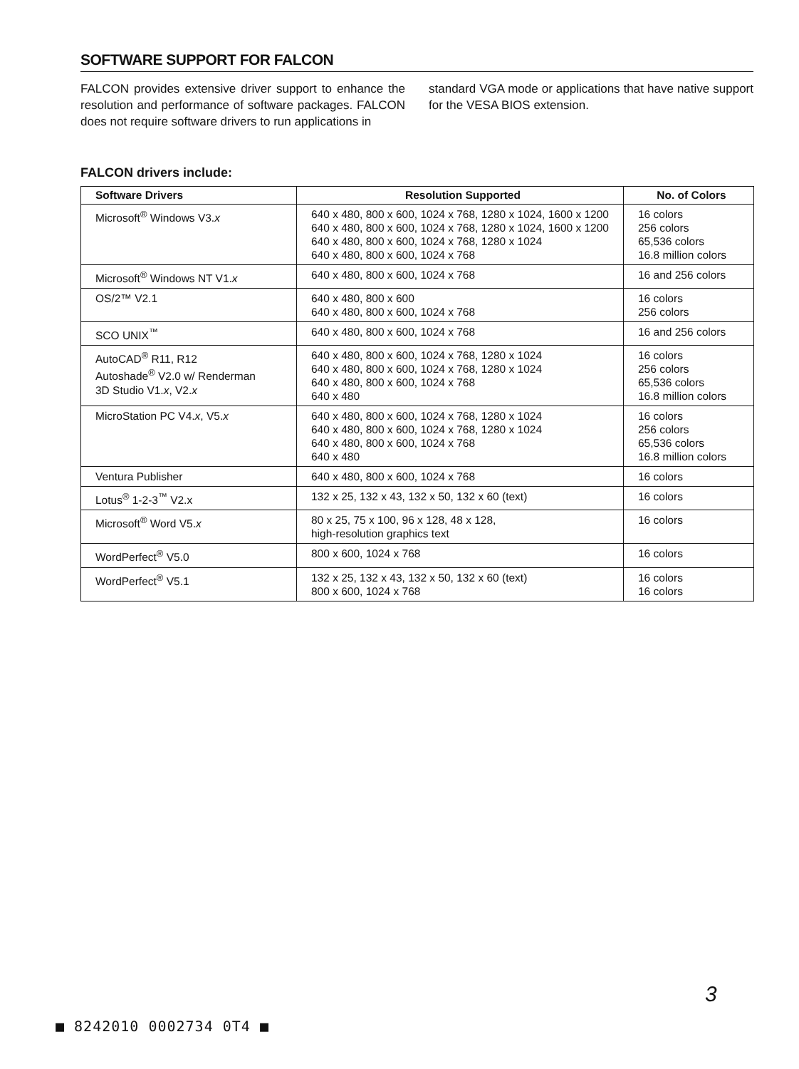SOFTWARE SUPPORT FOR FALCON
FALCON provides extensive driver support to enhance the resolution and performance of software packages. FALCON does not require software drivers to run applications in
standard VGA mode or applications that have native support for the VESA BIOS extension.
FALCON drivers include:
| Software Drivers | Resolution Supported | No. of Colors |
| --- | --- | --- |
| Microsoft<sup>®</sup> Windows V3. x | 640 x 480, 800 x 600, 1024 x 768, 1280 x 1024, 1600 x 1200 640 x 480, 800 x 600, 1024 x 768, 1280 x 1024, 1600 x 1200 640 x 480, 800 x 600, 1024 x 768, 1280 x 1024 640 x 480, 800 x 600, 1024 x 768 | 16 colors 256 colors 65,536 colors 16.8 million colors |
| Microsoft<sup>®</sup> Windows NT V1. x | 640 x 480, 800 x 600, 1024 x 768 | 16 and 256 colors |
| OS/2™ V2.1 | 640 x 480, 800 x 600 640 x 480, 800 x 600, 1024 x 768 | 16 colors 256 colors |
| SCO UNIX<sup>™</sup> | 640 x 480, 800 x 600, 1024 x 768 | 16 and 256 colors |
| AutoCAD<sup>®</sup> R11, R12 Autoshade<sup>®</sup> V2.0 w/ Renderman 3D Studio V1. x , V2. x | 640 x 480, 800 x 600, 1024 x 768, 1280 x 1024 640 x 480, 800 x 600, 1024 x 768, 1280 x 1024 640 x 480, 800 x 600, 1024 x 768 640 x 480 | 16 colors 256 colors 65,536 colors 16.8 million colors |
| MicroStation PC V4. x , V5. x | 640 x 480, 800 x 600, 1024 x 768, 1280 x 1024 640 x 480, 800 x 600, 1024 x 768, 1280 x 1024 640 x 480, 800 x 600, 1024 x 768 640 x 480 | 16 colors 256 colors 65,536 colors 16.8 million colors |
| Ventura Publisher | 640 x 480, 800 x 600, 1024 x 768 | 16 colors |
| Lotus<sup>®</sup> 1-2-3<sup>™</sup> V2.x | 132 x 25, 132 x 43, 132 x 50, 132 x 60 (text) | 16 colors |
| Microsoft<sup>®</sup> Word V5. x | 80 x 25, 75 x 100, 96 x 128, 48 x 128, high-resolution graphics text | 16 colors |
| WordPerfect<sup>®</sup> V5.0 | 800 x 600, 1024 x 768 | 16 colors |
| WordPerfect<sup>®</sup> V5.1 | 132 x 25, 132 x 43, 132 x 50, 132 x 60 (text) 800 x 600, 1024 x 768 | 16 colors 16 colors |
3
■ 8242010 0002734 0T4 ■